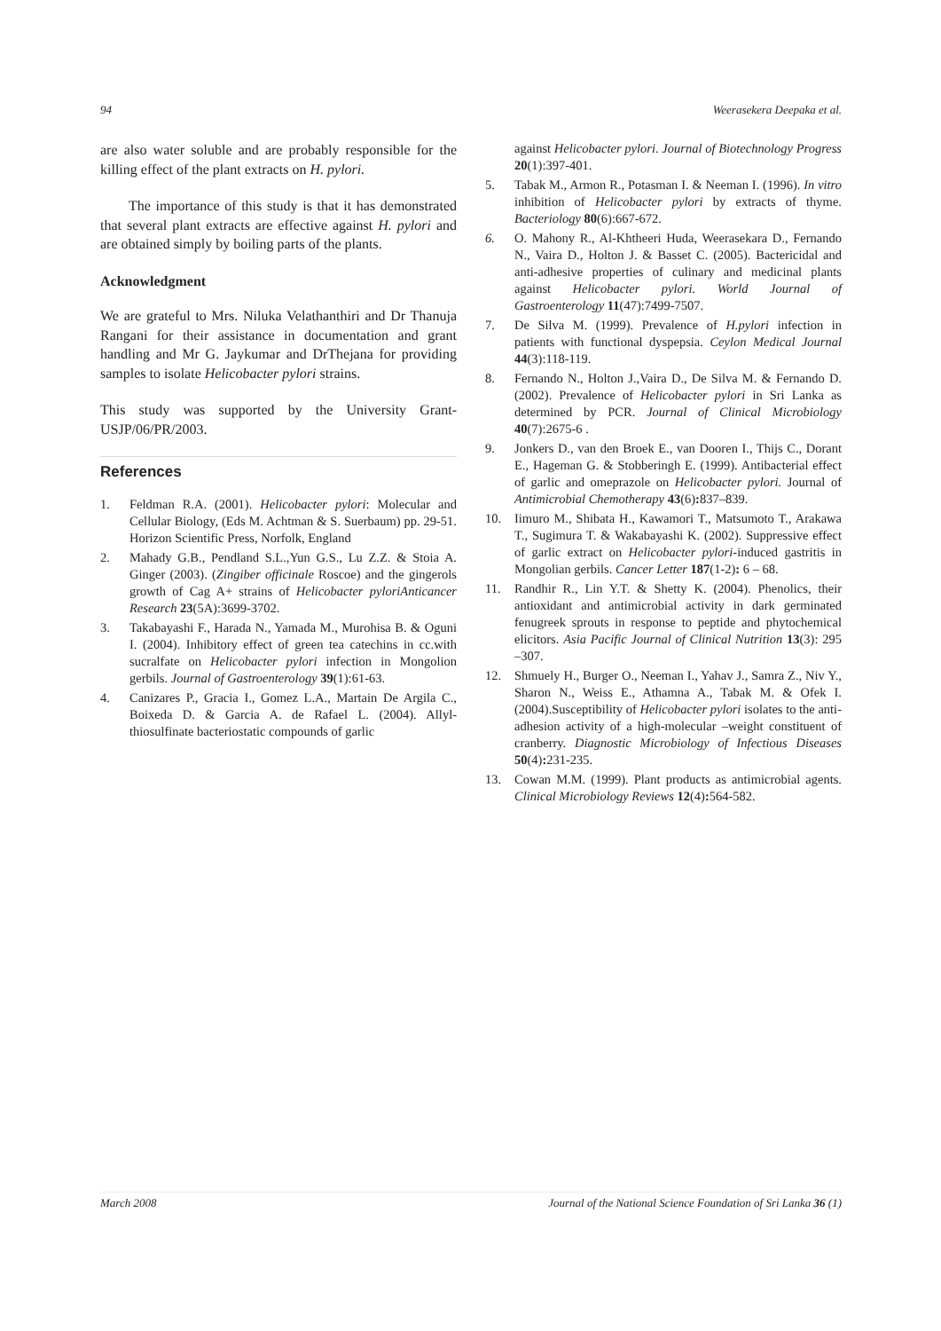94 Weerasekera Deepaka et al.
are also water soluble and are probably responsible for the killing effect of the plant extracts on H. pylori.
The importance of this study is that it has demonstrated that several plant extracts are effective against H. pylori and are obtained simply by boiling parts of the plants.
Acknowledgment
We are grateful to Mrs. Niluka Velathanthiri and Dr Thanuja Rangani for their assistance in documentation and grant handling and Mr G. Jaykumar and DrThejana for providing samples to isolate Helicobacter pylori strains.
This study was supported by the University Grant-USJP/06/PR/2003.
References
1. Feldman R.A. (2001). Helicobacter pylori: Molecular and Cellular Biology, (Eds M. Achtman & S. Suerbaum) pp. 29-51. Horizon Scientific Press, Norfolk, England
2. Mahady G.B., Pendland S.L.,Yun G.S., Lu Z.Z. & Stoia A. Ginger (2003). (Zingiber officinale Roscoe) and the gingerols growth of Cag A+ strains of Helicobacter pyloriAnticancer Research 23(5A):3699-3702.
3. Takabayashi F., Harada N., Yamada M., Murohisa B. & Oguni I. (2004). Inhibitory effect of green tea catechins in cc.with sucralfate on Helicobacter pylori infection in Mongolion gerbils. Journal of Gastroenterology 39(1):61-63.
4. Canizares P., Gracia I., Gomez L.A., Martain De Argila C., Boixeda D. & Garcia A. de Rafael L. (2004). Allyl-thiosulfinate bacteriostatic compounds of garlic
against Helicobacter pylori. Journal of Biotechnology Progress 20(1):397-401.
5. Tabak M., Armon R., Potasman I. & Neeman I. (1996). In vitro inhibition of Helicobacter pylori by extracts of thyme. Bacteriology 80(6):667-672.
6. O. Mahony R., Al-Khtheeri Huda, Weerasekara D., Fernando N., Vaira D., Holton J. & Basset C. (2005). Bactericidal and anti-adhesive properties of culinary and medicinal plants against Helicobacter pylori. World Journal of Gastroenterology 11(47):7499-7507.
7. De Silva M. (1999). Prevalence of H.pylori infection in patients with functional dyspepsia. Ceylon Medical Journal 44(3):118-119.
8. Fernando N., Holton J.,Vaira D., De Silva M. & Fernando D. (2002). Prevalence of Helicobacter pylori in Sri Lanka as determined by PCR. Journal of Clinical Microbiology 40(7):2675-6 .
9. Jonkers D., van den Broek E., van Dooren I., Thijs C., Dorant E., Hageman G. & Stobberingh E. (1999). Antibacterial effect of garlic and omeprazole on Helicobacter pylori. Journal of Antimicrobial Chemotherapy 43(6): 837–839.
10. Iimuro M., Shibata H., Kawamori T., Matsumoto T., Arakawa T., Sugimura T. & Wakabayashi K. (2002). Suppressive effect of garlic extract on Helicobacter pylori-induced gastritis in Mongolian gerbils. Cancer Letter 187(1-2): 6 – 68.
11. Randhir R., Lin Y.T. & Shetty K. (2004). Phenolics, their antioxidant and antimicrobial activity in dark germinated fenugreek sprouts in response to peptide and phytochemical elicitors. Asia Pacific Journal of Clinical Nutrition 13(3): 295 –307.
12. Shmuely H., Burger O., Neeman I., Yahav J., Samra Z., Niv Y., Sharon N., Weiss E., Athamna A., Tabak M. & Ofek I. (2004).Susceptibility of Helicobacter pylori isolates to the anti-adhesion activity of a high-molecular –weight constituent of cranberry. Diagnostic Microbiology of Infectious Diseases 50(4): 231-235.
13. Cowan M.M. (1999). Plant products as antimicrobial agents. Clinical Microbiology Reviews 12(4): 564-582.
March 2008 Journal of the National Science Foundation of Sri Lanka 36 (1)